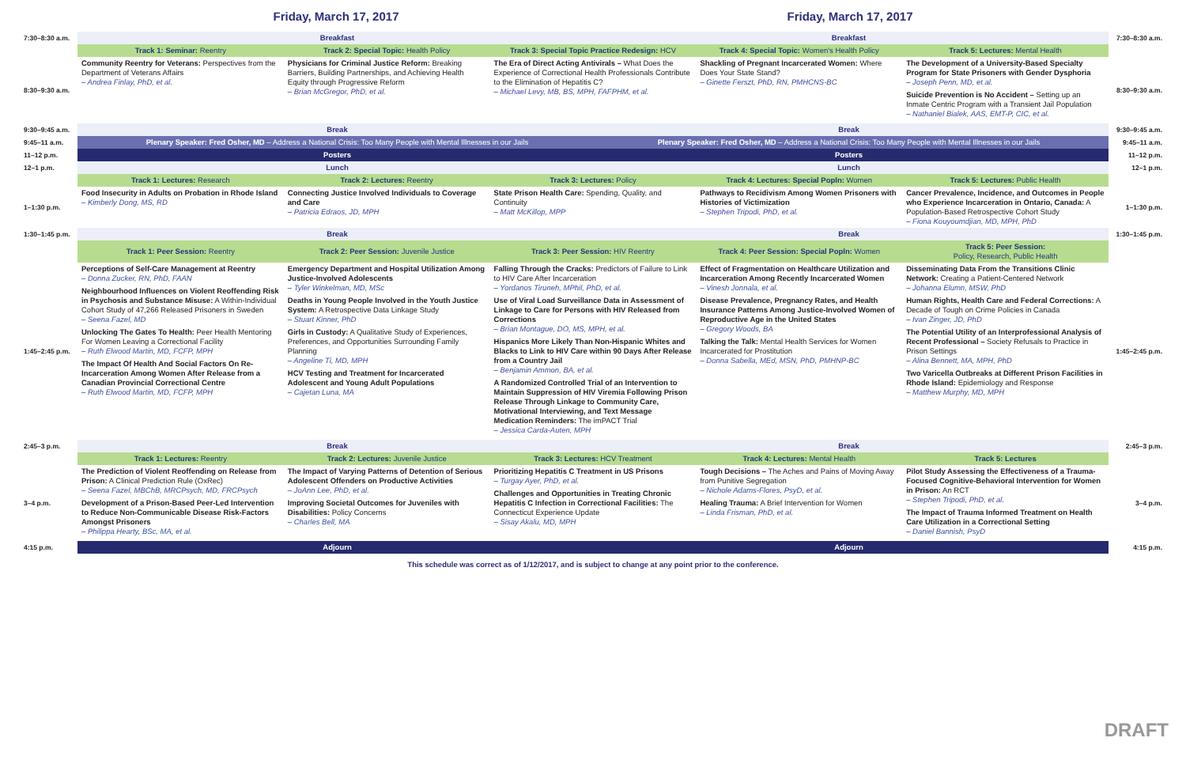Friday, March 17, 2017 Friday, March 17, 2017
| 7:30–8:30 a.m. | Breakfast Breakfast | | | | | 7:30–8:30 a.m. |
| | Track 1: Seminar: Reentry | Track 2: Special Topic: Health Policy | Track 3: Special Topic Practice Redesign: HCV | Track 4: Special Topic: Women's Health Policy | Track 5: Lectures: Mental Health | |
| 8:30–9:30 a.m. | Community Reentry for Veterans: Perspectives from the Department of Veterans Affairs – Andrea Finlay, PhD, et al. | Physicians for Criminal Justice Reform: Breaking Barriers, Building Partnerships, and Achieving Health Equity through Progressive Reform – Brian McGregor, PhD, et al. | The Era of Direct Acting Antivirals – What Does the Experience of Correctional Health Professionals Contribute to the Elimination of Hepatitis C? – Michael Levy, MB, BS, MPH, FAFPHM, et al. | Shackling of Pregnant Incarcerated Women: Where Does Your State Stand? – Ginette Ferszt, PhD, RN, PMHCNS-BC | The Development of a University-Based Specialty Program for State Prisoners with Gender Dysphoria – Joseph Penn, MD, et al. Suicide Prevention is No Accident – Setting up an Inmate Centric Program with a Transient Jail Population – Nathaniel Bialek, AAS, EMT-P, CIC, et al. | 8:30–9:30 a.m. |
| 9:30–9:45 a.m. | Break Break | | | | | 9:30–9:45 a.m. |
| 9:45–11 a.m. | Plenary Speaker: Fred Osher, MD – Address a National Crisis: Too Many People with Mental Illnesses in our Jails Plenary Speaker: Fred Osher, MD – Address a National Crisis: Too Many People with Mental Illnesses in our Jails | | | | | 9:45–11 a.m. |
| 11–12 p.m. | Posters Posters | | | | | 11–12 p.m. |
| 12–1 p.m. | Lunch Lunch | | | | | 12–1 p.m. |
| | Track 1: Lectures: Research | Track 2: Lectures: Reentry | Track 3: Lectures: Policy | Track 4: Lectures: Special Popln: Women | Track 5: Lectures: Public Health | |
| 1–1:30 p.m. | Food Insecurity in Adults on Probation in Rhode Island – Kimberly Dong, MS, RD | Connecting Justice Involved Individuals to Coverage and Care – Patricia Edraos, JD, MPH | State Prison Health Care: Spending, Quality, and Continuity – Matt McKillop, MPP | Pathways to Recidivism Among Women Prisoners with Histories of Victimization – Stephen Tripodi, PhD, et al. | Cancer Prevalence, Incidence, and Outcomes in People who Experience Incarceration in Ontario, Canada: A Population-Based Retrospective Cohort Study – Fiona Kouyoumdjian, MD, MPH, PhD | 1–1:30 p.m. |
| 1:30–1:45 p.m. | Break Break | | | | | 1:30–1:45 p.m. |
| | Track 1: Peer Session: Reentry | Track 2: Peer Session: Juvenile Justice | Track 3: Peer Session: HIV Reentry | Track 4: Peer Session: Special Popln: Women | Track 5: Peer Session: Policy, Research, Public Health | |
| 1:45–2:45 p.m. | Perceptions of Self-Care Management at Reentry – Donna Zucker, RN, PhD, FAAN Neighbourhood Influences on Violent Reoffending Risk in Psychosis and Substance Misuse: A Within-Individual Cohort Study of 47,266 Released Prisoners in Sweden – Seena Fazel, MD Unlocking The Gates To Health: Peer Health Mentoring For Women Leaving a Correctional Facility – Ruth Elwood Martin, MD, FCFP, MPH The Impact Of Health And Social Factors On Re-Incarceration Among Women After Release from a Canadian Provincial Correctional Centre – Ruth Elwood Martin, MD, FCFP, MPH | Emergency Department and Hospital Utilization Among Justice-Involved Adolescents – Tyler Winkelman, MD, MSc Deaths in Young People Involved in the Youth Justice System: A Retrospective Data Linkage Study – Stuart Kinner, PhD Girls in Custody: A Qualitative Study of Experiences, Preferences, and Opportunities Surrounding Family Planning – Angeline Ti, MD, MPH HCV Testing and Treatment for Incarcerated Adolescent and Young Adult Populations – Cajetan Luna, MA | Falling Through the Cracks: Predictors of Failure to Link to HIV Care After Incarceration – Yordanos Tiruneh, MPhil, PhD, et al. Use of Viral Load Surveillance Data in Assessment of Linkage to Care for Persons with HIV Released from Corrections – Brian Montague, DO, MS, MPH, et al. Hispanics More Likely Than Non-Hispanic Whites and Blacks to Link to HIV Care within 90 Days After Release from a Country Jail – Benjamin Ammon, BA, et al. A Randomized Controlled Trial of an Intervention to Maintain Suppression of HIV Viremia Following Prison Release Through Linkage to Community Care, Motivational Interviewing, and Text Message Medication Reminders: The imPACT Trial – Jessica Carda-Auten, MPH | Effect of Fragmentation on Healthcare Utilization and Incarceration Among Recently Incarcerated Women – Vinesh Jonnala, et al. Disease Prevalence, Pregnancy Rates, and Health Insurance Patterns Among Justice-Involved Women of Reproductive Age in the United States – Gregory Woods, BA Talking the Talk: Mental Health Services for Women Incarcerated for Prostitution – Donna Sabella, MEd, MSN, PhD, PMHNP-BC | Disseminating Data From the Transitions Clinic Network: Creating a Patient-Centered Network – Johanna Elumn, MSW, PhD Human Rights, Health Care and Federal Corrections: A Decade of Tough on Crime Policies in Canada – Ivan Zinger, JD, PhD The Potential Utility of an Interprofessional Analysis of Recent Professional – Society Refusals to Practice in Prison Settings – Alina Bennett, MA, MPH, PhD Two Varicella Outbreaks at Different Prison Facilities in Rhode Island: Epidemiology and Response – Matthew Murphy, MD, MPH | 1:45–2:45 p.m. |
| 2:45–3 p.m. | Break Break | | | | | 2:45–3 p.m. |
| | Track 1: Lectures: Reentry | Track 2: Lectures: Juvenile Justice | Track 3: Lectures: HCV Treatment | Track 4: Lectures: Mental Health | Track 5: Lectures | |
| 3–4 p.m. | The Prediction of Violent Reoffending on Release from Prison: A Clinical Prediction Rule (OxRec) – Seena Fazel, MBChB, MRCPsych, MD, FRCPsych Development of a Prison-Based Peer-Led Intervention to Reduce Non-Communicable Disease Risk-Factors Amongst Prisoners – Philippa Hearty, BSc, MA, et al. | The Impact of Varying Patterns of Detention of Serious Adolescent Offenders on Productive Activities – JoAnn Lee, PhD, et al. Improving Societal Outcomes for Juveniles with Disabilities: Policy Concerns – Charles Bell, MA | Prioritizing Hepatitis C Treatment in US Prisons – Turgay Ayer, PhD, et al. Challenges and Opportunities in Treating Chronic Hepatitis C Infection in Correctional Facilities: The Connecticut Experience Update – Sisay Akalu, MD, MPH | Tough Decisions – The Aches and Pains of Moving Away from Punitive Segregation – Nichole Adams-Flores, PsyD, et al. Healing Trauma: A Brief Intervention for Women – Linda Frisman, PhD, et al. | Pilot Study Assessing the Effectiveness of a Trauma-Focused Cognitive-Behavioral Intervention for Women in Prison: An RCT – Stephen Tripodi, PhD, et al. The Impact of Trauma Informed Treatment on Health Care Utilization in a Correctional Setting – Daniel Bannish, PsyD | 3–4 p.m. |
| 4:15 p.m. | Adjourn Adjourn | | | | | 4:15 p.m. |
This schedule was correct as of 1/12/2017, and is subject to change at any point prior to the conference.
DRAFT